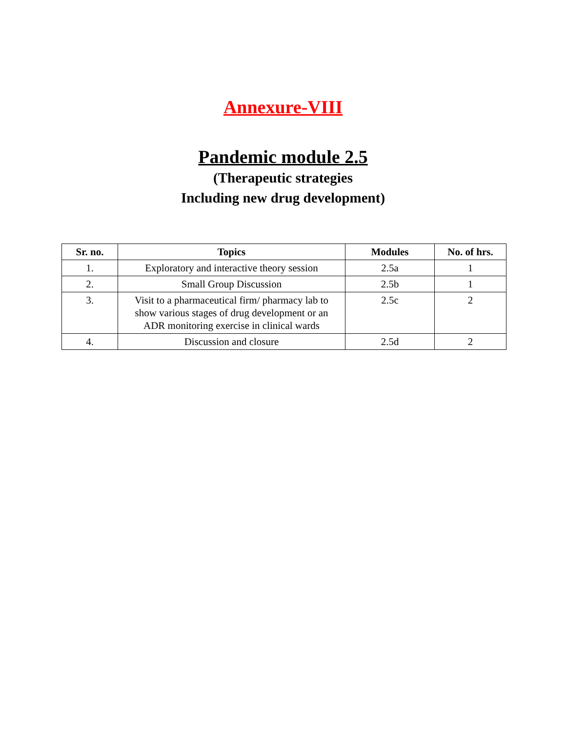Annexure-VIII
Pandemic module 2.5
(Therapeutic strategies
Including new drug development)
| Sr. no. | Topics | Modules | No. of hrs. |
| --- | --- | --- | --- |
| 1. | Exploratory and interactive theory session | 2.5a | 1 |
| 2. | Small Group Discussion | 2.5b | 1 |
| 3. | Visit to a pharmaceutical firm/ pharmacy lab to show various stages of drug development or an ADR monitoring exercise in clinical wards | 2.5c | 2 |
| 4. | Discussion and closure | 2.5d | 2 |